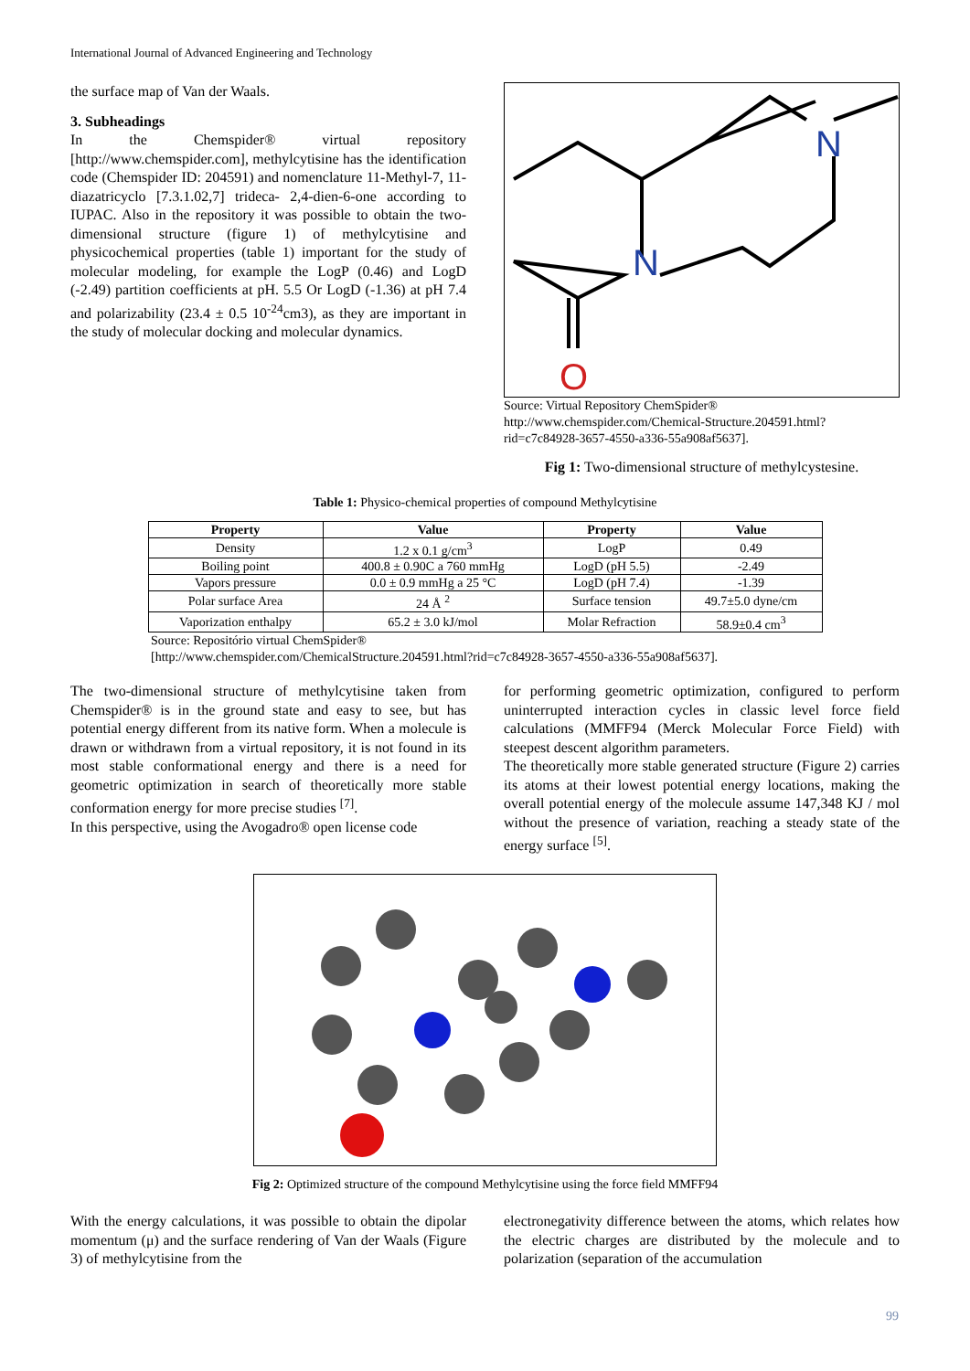International Journal of Advanced Engineering and Technology
the surface map of Van der Waals.
3. Subheadings
In the Chemspider® virtual repository [http://www.chemspider.com], methylcytisine has the identification code (Chemspider ID: 204591) and nomenclature 11-Methyl-7, 11-diazatricyclo [7.3.1.02,7] trideca- 2,4-dien-6-one according to IUPAC. Also in the repository it was possible to obtain the two-dimensional structure (figure 1) of methylcytisine and physicochemical properties (table 1) important for the study of molecular modeling, for example the LogP (0.46) and LogD (-2.49) partition coefficients at pH. 5.5 Or LogD (-1.36) at pH 7.4 and polarizability (23.4 ± 0.5 10<sup>-24</sup>cm3), as they are important in the study of molecular docking and molecular dynamics.
N
N
O
Source: Virtual Repository ChemSpider® http://www.chemspider.com/Chemical-Structure.204591.html?rid=c7c84928-3657-4550-a336-55a908af5637].
Fig 1: Two-dimensional structure of methylcystesine.
Table 1: Physico-chemical properties of compound Methylcytisine
| Property | Value | Property | Value |
| --- | --- | --- | --- |
| Density | 1.2 x 0.1 g/cm<sup>3</sup> | LogP | 0.49 |
| Boiling point | 400.8 ± 0.90C a 760 mmHg | LogD (pH 5.5) | -2.49 |
| Vapors pressure | 0.0 ± 0.9 mmHg a 25 °C | LogD (pH 7.4) | -1.39 |
| Polar surface Area | 24 Å <sup>2</sup> | Surface tension | 49.7±5.0 dyne/cm |
| Vaporization enthalpy | 65.2 ± 3.0 kJ/mol | Molar Refraction | 58.9±0.4 cm<sup>3</sup> |
Source: Repositório virtual ChemSpider®
[http://www.chemspider.com/ChemicalStructure.204591.html?rid=c7c84928-3657-4550-a336-55a908af5637].
The two-dimensional structure of methylcytisine taken from Chemspider® is in the ground state and easy to see, but has potential energy different from its native form. When a molecule is drawn or withdrawn from a virtual repository, it is not found in its most stable conformational energy and there is a need for geometric optimization in search of theoretically more stable conformation energy for more precise studies <sup>[7]</sup>.
In this perspective, using the Avogadro® open license code
for performing geometric optimization, configured to perform uninterrupted interaction cycles in classic level force field calculations (MMFF94 (Merck Molecular Force Field) with steepest descent algorithm parameters.
The theoretically more stable generated structure (Figure 2) carries its atoms at their lowest potential energy locations, making the overall potential energy of the molecule assume 147,348 KJ / mol without the presence of variation, reaching a steady state of the energy surface <sup>[5]</sup>.
Fig 2: Optimized structure of the compound Methylcytisine using the force field MMFF94
With the energy calculations, it was possible to obtain the dipolar momentum (μ) and the surface rendering of Van der Waals (Figure 3) of methylcytisine from the
electronegativity difference between the atoms, which relates how the electric charges are distributed by the molecule and to polarization (separation of the accumulation
99